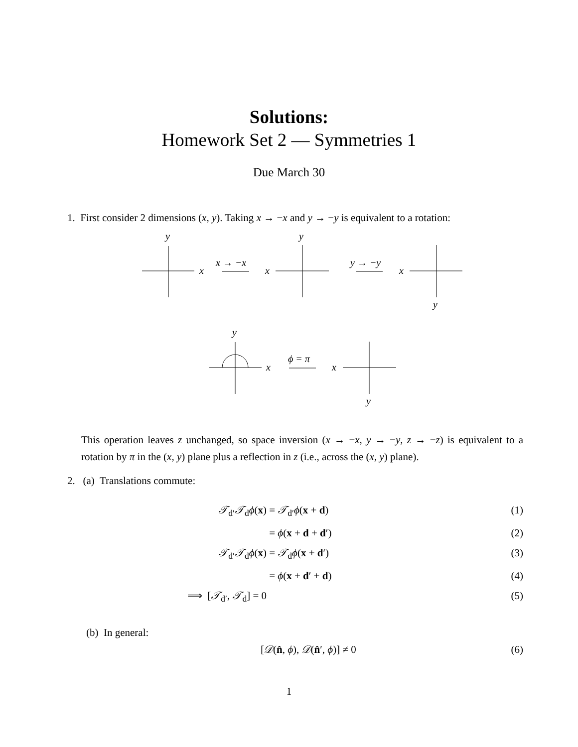Solutions:
Homework Set 2 — Symmetries 1
Due March 30
1. First consider 2 dimensions (x, y). Taking x → −x and y → −y is equivalent to a rotation:
y
x
x → −x
x
y
y → −y
x
y
y
x
ϕ = π
x
y
This operation leaves z unchanged, so space inversion (x → −x, y → −y, z → −z) is equivalent to a rotation by π in the (x, y) plane plus a reflection in z (i.e., across the (x, y) plane).
2. (a) Translations commute:
𝒯<sub>d′</sub>𝒯<sub>d</sub>ϕ(x)
= 𝒯<sub>d′</sub>ϕ(x + d)
(1)
= ϕ(x + d + d′)
(2)
𝒯<sub>d′</sub>𝒯<sub>d</sub>ϕ(x)
= 𝒯<sub>d</sub>ϕ(x + d′)
(3)
= ϕ(x + d′ + d)
(4)
⟹ [𝒯<sub>d′</sub>, 𝒯<sub>d</sub>] = 0
(5)
(b) In general:
[𝒟(n̂, ϕ), 𝒟(n̂′, ϕ)] ≠ 0 (6)
1